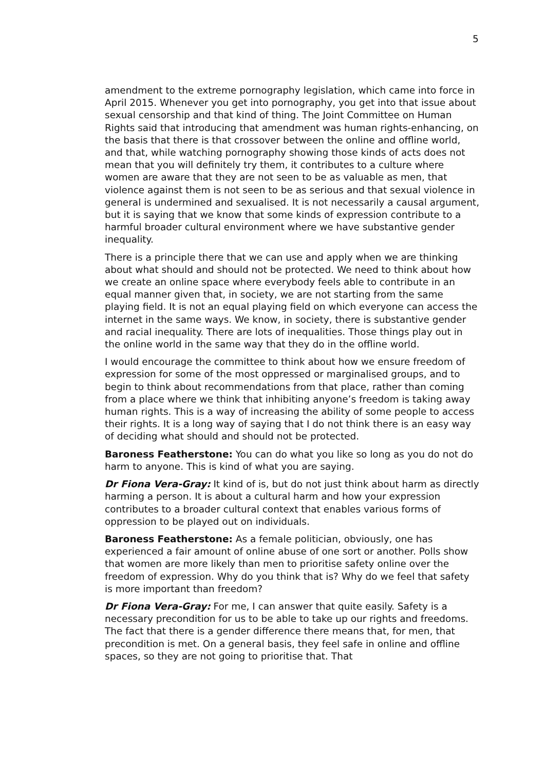5
amendment to the extreme pornography legislation, which came into force in April 2015. Whenever you get into pornography, you get into that issue about sexual censorship and that kind of thing. The Joint Committee on Human Rights said that introducing that amendment was human rights-enhancing, on the basis that there is that crossover between the online and offline world, and that, while watching pornography showing those kinds of acts does not mean that you will definitely try them, it contributes to a culture where women are aware that they are not seen to be as valuable as men, that violence against them is not seen to be as serious and that sexual violence in general is undermined and sexualised. It is not necessarily a causal argument, but it is saying that we know that some kinds of expression contribute to a harmful broader cultural environment where we have substantive gender inequality.
There is a principle there that we can use and apply when we are thinking about what should and should not be protected. We need to think about how we create an online space where everybody feels able to contribute in an equal manner given that, in society, we are not starting from the same playing field. It is not an equal playing field on which everyone can access the internet in the same ways. We know, in society, there is substantive gender and racial inequality. There are lots of inequalities. Those things play out in the online world in the same way that they do in the offline world.
I would encourage the committee to think about how we ensure freedom of expression for some of the most oppressed or marginalised groups, and to begin to think about recommendations from that place, rather than coming from a place where we think that inhibiting anyone’s freedom is taking away human rights. This is a way of increasing the ability of some people to access their rights. It is a long way of saying that I do not think there is an easy way of deciding what should and should not be protected.
Baroness Featherstone: You can do what you like so long as you do not do harm to anyone. This is kind of what you are saying.
Dr Fiona Vera-Gray: It kind of is, but do not just think about harm as directly harming a person. It is about a cultural harm and how your expression contributes to a broader cultural context that enables various forms of oppression to be played out on individuals.
Baroness Featherstone: As a female politician, obviously, one has experienced a fair amount of online abuse of one sort or another. Polls show that women are more likely than men to prioritise safety online over the freedom of expression. Why do you think that is? Why do we feel that safety is more important than freedom?
Dr Fiona Vera-Gray: For me, I can answer that quite easily. Safety is a necessary precondition for us to be able to take up our rights and freedoms. The fact that there is a gender difference there means that, for men, that precondition is met. On a general basis, they feel safe in online and offline spaces, so they are not going to prioritise that. That